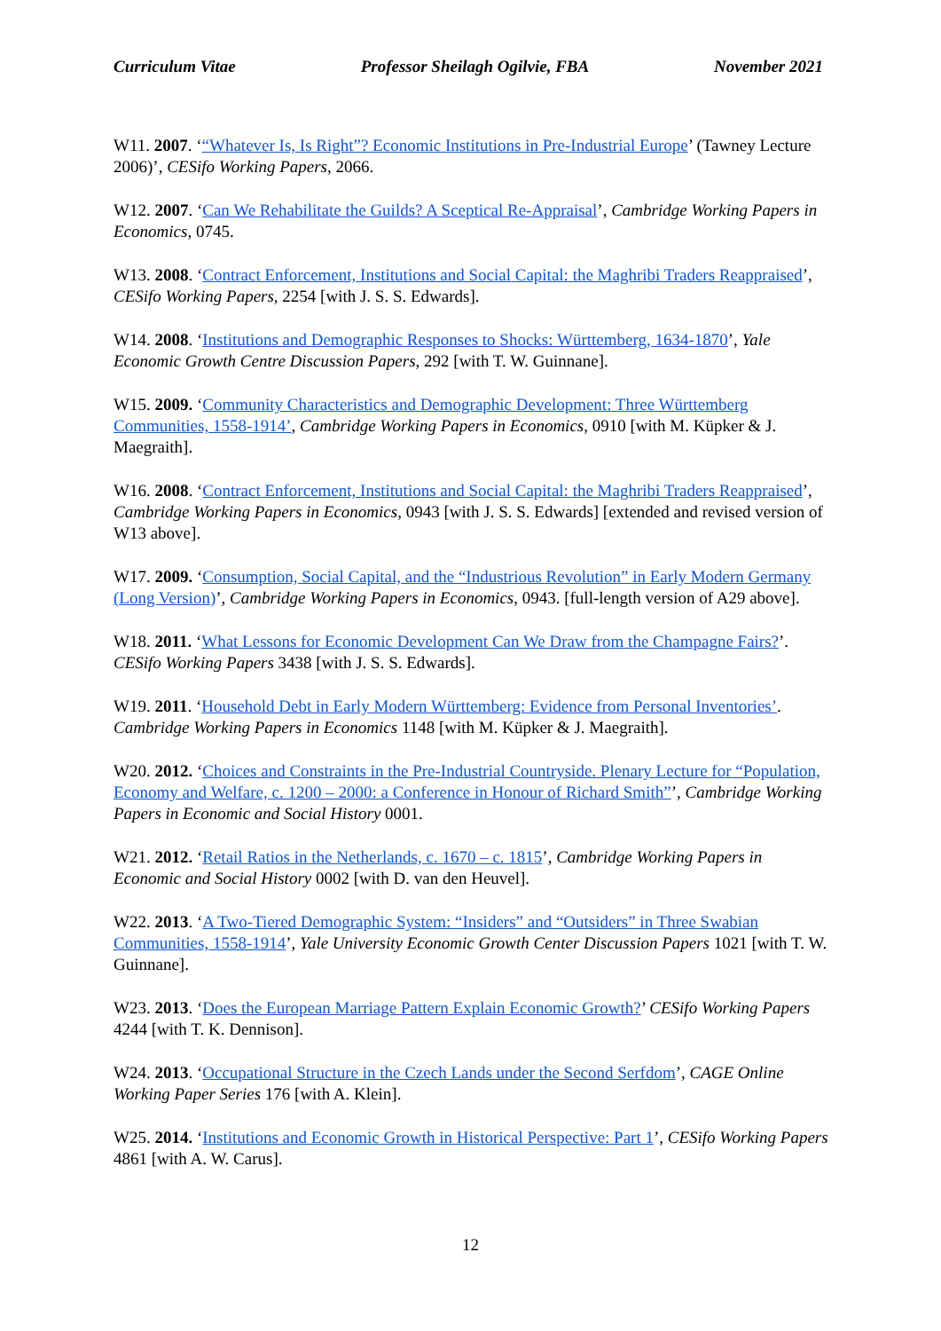Curriculum Vitae Professor Sheilagh Ogilvie, FBA November 2021
W11. 2007. ‘“Whatever Is, Is Right”? Economic Institutions in Pre-Industrial Europe’ (Tawney Lecture 2006)’, CESifo Working Papers, 2066.
W12. 2007. ‘Can We Rehabilitate the Guilds? A Sceptical Re-Appraisal’, Cambridge Working Papers in Economics, 0745.
W13. 2008. ‘Contract Enforcement, Institutions and Social Capital: the Maghribi Traders Reappraised’, CESifo Working Papers, 2254 [with J. S. S. Edwards].
W14. 2008. ‘Institutions and Demographic Responses to Shocks: Württemberg, 1634-1870’, Yale Economic Growth Centre Discussion Papers, 292 [with T. W. Guinnane].
W15. 2009. ‘Community Characteristics and Demographic Development: Three Württemberg Communities, 1558-1914’, Cambridge Working Papers in Economics, 0910 [with M. Küpker & J. Maegraith].
W16. 2008. ‘Contract Enforcement, Institutions and Social Capital: the Maghribi Traders Reappraised’, Cambridge Working Papers in Economics, 0943 [with J. S. S. Edwards] [extended and revised version of W13 above].
W17. 2009. ‘Consumption, Social Capital, and the “Industrious Revolution” in Early Modern Germany (Long Version)’, Cambridge Working Papers in Economics, 0943. [full-length version of A29 above].
W18. 2011. ‘What Lessons for Economic Development Can We Draw from the Champagne Fairs?’. CESifo Working Papers 3438 [with J. S. S. Edwards].
W19. 2011. ‘Household Debt in Early Modern Württemberg: Evidence from Personal Inventories’. Cambridge Working Papers in Economics 1148 [with M. Küpker & J. Maegraith].
W20. 2012. ‘Choices and Constraints in the Pre-Industrial Countryside. Plenary Lecture for “Population, Economy and Welfare, c. 1200 – 2000: a Conference in Honour of Richard Smith”’, Cambridge Working Papers in Economic and Social History 0001.
W21. 2012. ‘Retail Ratios in the Netherlands, c. 1670 – c. 1815’, Cambridge Working Papers in Economic and Social History 0002 [with D. van den Heuvel].
W22. 2013. ‘A Two-Tiered Demographic System: “Insiders” and “Outsiders” in Three Swabian Communities, 1558-1914’, Yale University Economic Growth Center Discussion Papers 1021 [with T. W. Guinnane].
W23. 2013. ‘Does the European Marriage Pattern Explain Economic Growth?’ CESifo Working Papers 4244 [with T. K. Dennison].
W24. 2013. ‘Occupational Structure in the Czech Lands under the Second Serfdom’, CAGE Online Working Paper Series 176 [with A. Klein].
W25. 2014. ‘Institutions and Economic Growth in Historical Perspective: Part 1’, CESifo Working Papers 4861 [with A. W. Carus].
12